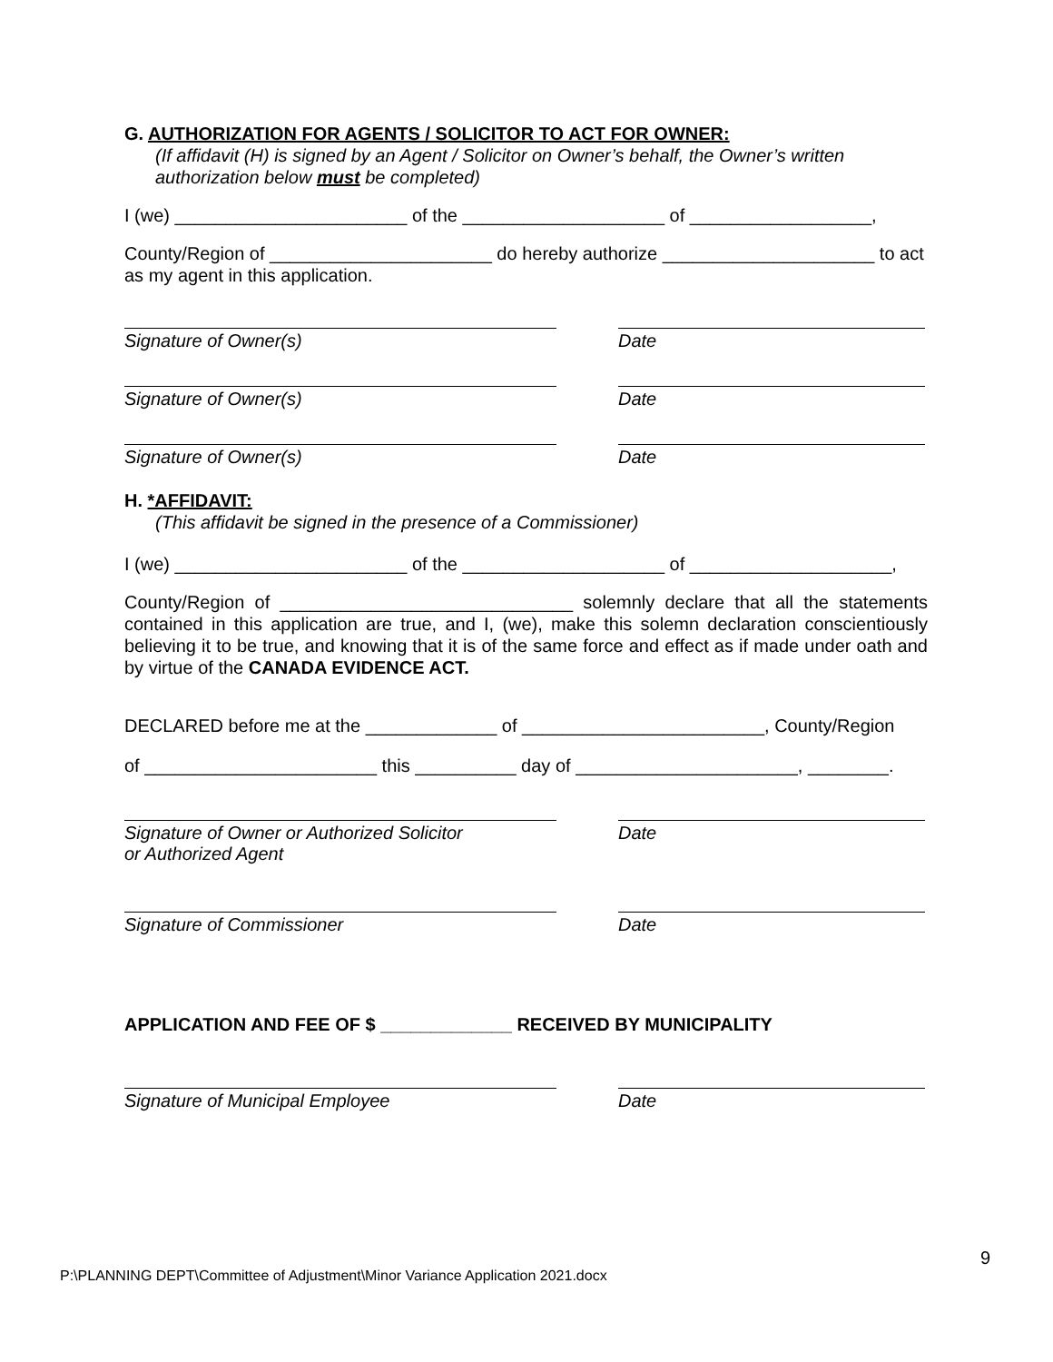G. AUTHORIZATION FOR AGENTS / SOLICITOR TO ACT FOR OWNER:
(If affidavit (H) is signed by an Agent / Solicitor on Owner’s behalf, the Owner’s written authorization below must be completed)
I (we) _______________________ of the ____________________ of __________________,
County/Region of ______________________ do hereby authorize _____________________ to act as my agent in this application.
Signature of Owner(s) Date
Signature of Owner(s) Date
Signature of Owner(s) Date
H. *AFFIDAVIT:
(This affidavit be signed in the presence of a Commissioner)
I (we) _______________________ of the ____________________ of ____________________,
County/Region of _____________________________ solemnly declare that all the statements contained in this application are true, and I, (we), make this solemn declaration conscientiously believing it to be true, and knowing that it is of the same force and effect as if made under oath and by virtue of the CANADA EVIDENCE ACT.
DECLARED before me at the _____________ of ________________________, County/Region
of _______________________ this __________ day of ______________________, ________.
Signature of Owner or Authorized Solicitor
or Authorized Agent
Date
Signature of Commissioner Date
APPLICATION AND FEE OF $ _____________ RECEIVED BY MUNICIPALITY
Signature of Municipal Employee Date
9
P:\PLANNING DEPT\Committee of Adjustment\Minor Variance Application 2021.docx